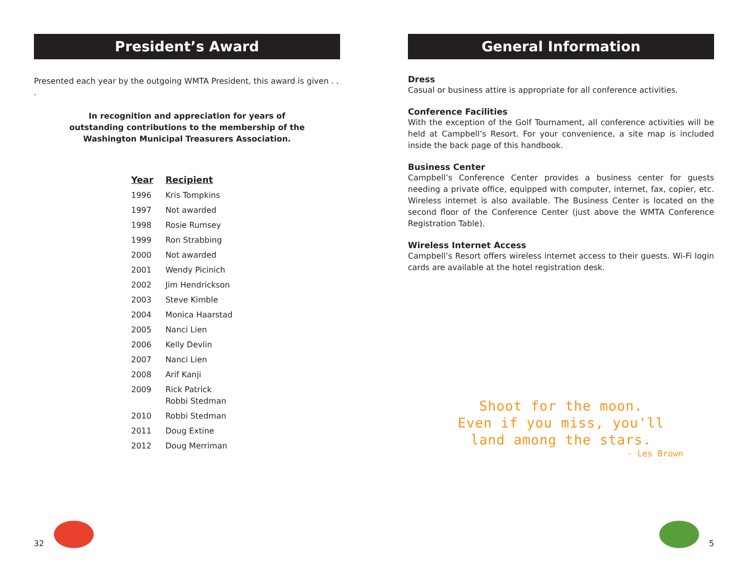President’s Award
Presented each year by the outgoing WMTA President, this award is given . . .
In recognition and appreciation for years of
outstanding contributions to the membership of the
Washington Municipal Treasurers Association.
| Year | Recipient |
| --- | --- |
| 1996 | Kris Tompkins |
| 1997 | Not awarded |
| 1998 | Rosie Rumsey |
| 1999 | Ron Strabbing |
| 2000 | Not awarded |
| 2001 | Wendy Picinich |
| 2002 | Jim Hendrickson |
| 2003 | Steve Kimble |
| 2004 | Monica Haarstad |
| 2005 | Nanci Lien |
| 2006 | Kelly Devlin |
| 2007 | Nanci Lien |
| 2008 | Arif Kanji |
| 2009 | Rick Patrick Robbi Stedman |
| 2010 | Robbi Stedman |
| 2011 | Doug Extine |
| 2012 | Doug Merriman |
32
General Information
Dress
Casual or business attire is appropriate for all conference activities.
Conference Facilities
With the exception of the Golf Tournament, all conference activities will be held at Campbell’s Resort. For your convenience, a site map is included inside the back page of this handbook.
Business Center
Campbell’s Conference Center provides a business center for guests needing a private office, equipped with computer, internet, fax, copier, etc. Wireless internet is also available. The Business Center is located on the second floor of the Conference Center (just above the WMTA Conference Registration Table).
Wireless Internet Access
Campbell’s Resort offers wireless internet access to their guests. Wi-Fi login cards are available at the hotel registration desk.
Shoot for the moon.
Even if you miss, you'll
land among the stars.
- Les Brown
5